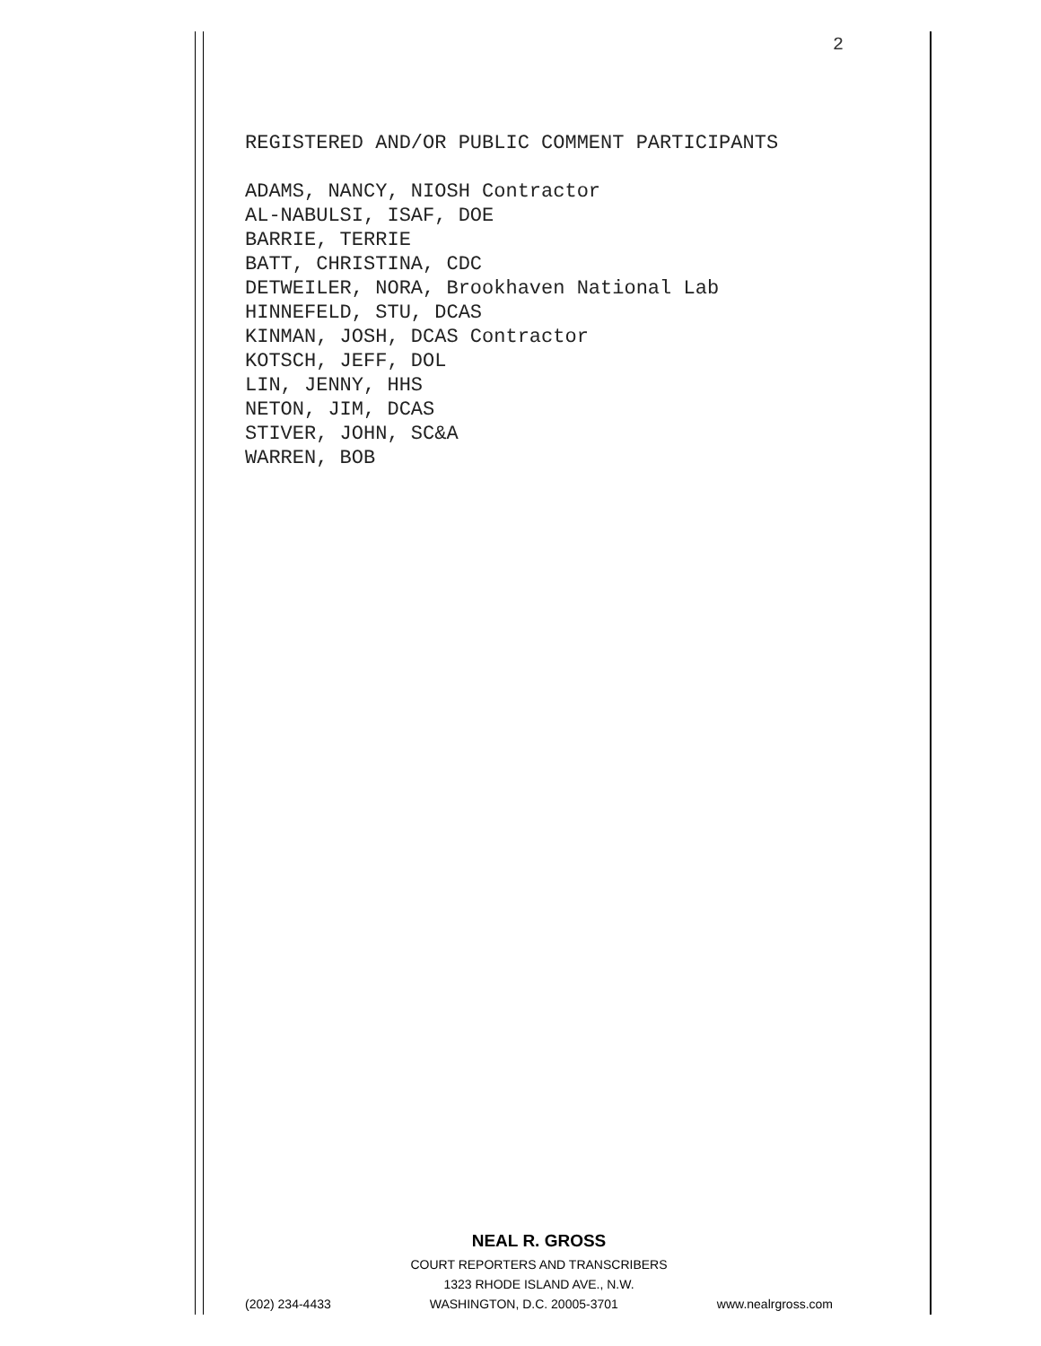2
REGISTERED AND/OR PUBLIC COMMENT PARTICIPANTS
ADAMS, NANCY, NIOSH Contractor
AL-NABULSI, ISAF, DOE
BARRIE, TERRIE
BATT, CHRISTINA, CDC
DETWEILER, NORA, Brookhaven National Lab
HINNEFELD, STU, DCAS
KINMAN, JOSH, DCAS Contractor
KOTSCH, JEFF, DOL
LIN, JENNY, HHS
NETON, JIM, DCAS
STIVER, JOHN, SC&A
WARREN, BOB
NEAL R. GROSS
COURT REPORTERS AND TRANSCRIBERS
1323 RHODE ISLAND AVE., N.W.
(202) 234-4433 WASHINGTON, D.C. 20005-3701 www.nealrgross.com